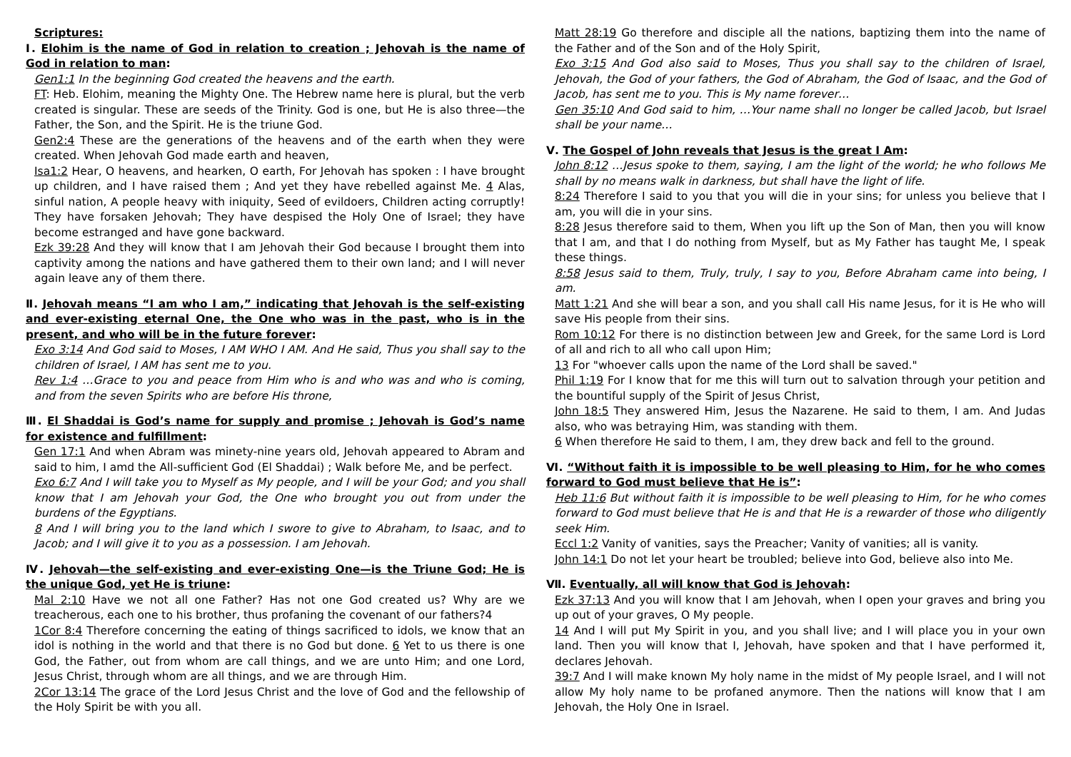Scriptures:
Ⅰ. Elohim is the name of God in relation to creation ; Jehovah is the name of God in relation to man:
Gen1:1 In the beginning God created the heavens and the earth.
FT: Heb. Elohim, meaning the Mighty One. The Hebrew name here is plural, but the verb created is singular. These are seeds of the Trinity. God is one, but He is also three—the Father, the Son, and the Spirit. He is the triune God.
Gen2:4 These are the generations of the heavens and of the earth when they were created. When Jehovah God made earth and heaven,
Isa1:2 Hear, O heavens, and hearken, O earth, For Jehovah has spoken : I have brought up children, and I have raised them ; And yet they have rebelled against Me. 4 Alas, sinful nation, A people heavy with iniquity, Seed of evildoers, Children acting corruptly! They have forsaken Jehovah; They have despised the Holy One of Israel; they have become estranged and have gone backward.
Ezk 39:28 And they will know that I am Jehovah their God because I brought them into captivity among the nations and have gathered them to their own land; and I will never again leave any of them there.
Ⅱ. Jehovah means “I am who I am,” indicating that Jehovah is the self-existing and ever-existing eternal One, the One who was in the past, who is in the present, and who will be in the future forever:
Exo 3:14 And God said to Moses, I AM WHO I AM. And He said, Thus you shall say to the children of Israel, I AM has sent me to you.
Rev 1:4 …Grace to you and peace from Him who is and who was and who is coming, and from the seven Spirits who are before His throne,
Ⅲ. El Shaddai is God’s name for supply and promise ; Jehovah is God’s name for existence and fulfillment:
Gen 17:1 And when Abram was minety-nine years old, Jehovah appeared to Abram and said to him, I amd the All-sufficient God (El Shaddai) ; Walk before Me, and be perfect.
Exo 6:7 And I will take you to Myself as My people, and I will be your God; and you shall know that I am Jehovah your God, the One who brought you out from under the burdens of the Egyptians.
8 And I will bring you to the land which I swore to give to Abraham, to Isaac, and to Jacob; and I will give it to you as a possession. I am Jehovah.
Ⅳ. Jehovah—the self-existing and ever-existing One—is the Triune God; He is the unique God, yet He is triune:
Mal 2:10 Have we not all one Father? Has not one God created us? Why are we treacherous, each one to his brother, thus profaning the covenant of our fathers?4
1Cor 8:4 Therefore concerning the eating of things sacrificed to idols, we know that an idol is nothing in the world and that there is no God but done. 6 Yet to us there is one God, the Father, out from whom are call things, and we are unto Him; and one Lord, Jesus Christ, through whom are all things, and we are through Him.
2Cor 13:14 The grace of the Lord Jesus Christ and the love of God and the fellowship of the Holy Spirit be with you all.
Matt 28:19 Go therefore and disciple all the nations, baptizing them into the name of the Father and of the Son and of the Holy Spirit,
Exo 3:15 And God also said to Moses, Thus you shall say to the children of Israel, Jehovah, the God of your fathers, the God of Abraham, the God of Isaac, and the God of Jacob, has sent me to you. This is My name forever…
Gen 35:10 And God said to him, …Your name shall no longer be called Jacob, but Israel shall be your name…
Ⅴ. The Gospel of John reveals that Jesus is the great I Am:
John 8:12 …Jesus spoke to them, saying, I am the light of the world; he who follows Me shall by no means walk in darkness, but shall have the light of life.
8:24 Therefore I said to you that you will die in your sins; for unless you believe that I am, you will die in your sins.
8:28 Jesus therefore said to them, When you lift up the Son of Man, then you will know that I am, and that I do nothing from Myself, but as My Father has taught Me, I speak these things.
8:58 Jesus said to them, Truly, truly, I say to you, Before Abraham came into being, I am.
Matt 1:21 And she will bear a son, and you shall call His name Jesus, for it is He who will save His people from their sins.
Rom 10:12 For there is no distinction between Jew and Greek, for the same Lord is Lord of all and rich to all who call upon Him;
13 For "whoever calls upon the name of the Lord shall be saved."
Phil 1:19 For I know that for me this will turn out to salvation through your petition and the bountiful supply of the Spirit of Jesus Christ,
John 18:5 They answered Him, Jesus the Nazarene. He said to them, I am. And Judas also, who was betraying Him, was standing with them.
6 When therefore He said to them, I am, they drew back and fell to the ground.
Ⅵ. “Without faith it is impossible to be well pleasing to Him, for he who comes forward to God must believe that He is”:
Heb 11:6 But without faith it is impossible to be well pleasing to Him, for he who comes forward to God must believe that He is and that He is a rewarder of those who diligently seek Him.
Eccl 1:2 Vanity of vanities, says the Preacher; Vanity of vanities; all is vanity.
John 14:1 Do not let your heart be troubled; believe into God, believe also into Me.
Ⅶ. Eventually, all will know that God is Jehovah:
Ezk 37:13 And you will know that I am Jehovah, when I open your graves and bring you up out of your graves, O My people.
14 And I will put My Spirit in you, and you shall live; and I will place you in your own land. Then you will know that I, Jehovah, have spoken and that I have performed it, declares Jehovah.
39:7 And I will make known My holy name in the midst of My people Israel, and I will not allow My holy name to be profaned anymore. Then the nations will know that I am Jehovah, the Holy One in Israel.